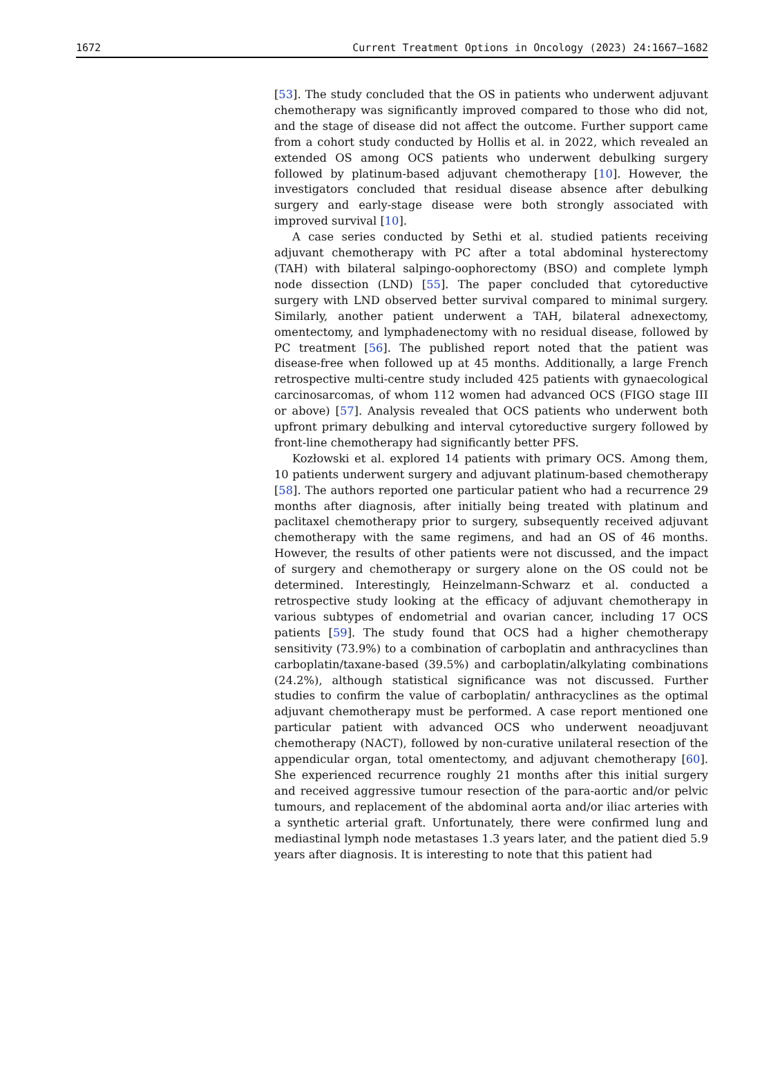1672 Current Treatment Options in Oncology (2023) 24:1667–1682
[53]. The study concluded that the OS in patients who underwent adjuvant chemotherapy was significantly improved compared to those who did not, and the stage of disease did not affect the outcome. Further support came from a cohort study conducted by Hollis et al. in 2022, which revealed an extended OS among OCS patients who underwent debulking surgery followed by platinum-based adjuvant chemotherapy [10]. However, the investigators concluded that residual disease absence after debulking surgery and early-stage disease were both strongly associated with improved survival [10].
A case series conducted by Sethi et al. studied patients receiving adjuvant chemotherapy with PC after a total abdominal hysterectomy (TAH) with bilateral salpingo-oophorectomy (BSO) and complete lymph node dissection (LND) [55]. The paper concluded that cytoreductive surgery with LND observed better survival compared to minimal surgery. Similarly, another patient underwent a TAH, bilateral adnexectomy, omentectomy, and lymphadenectomy with no residual disease, followed by PC treatment [56]. The published report noted that the patient was disease-free when followed up at 45 months. Additionally, a large French retrospective multi-centre study included 425 patients with gynaecological carcinosarcomas, of whom 112 women had advanced OCS (FIGO stage III or above) [57]. Analysis revealed that OCS patients who underwent both upfront primary debulking and interval cytoreductive surgery followed by front-line chemotherapy had significantly better PFS.
Kozłowski et al. explored 14 patients with primary OCS. Among them, 10 patients underwent surgery and adjuvant platinum-based chemotherapy [58]. The authors reported one particular patient who had a recurrence 29 months after diagnosis, after initially being treated with platinum and paclitaxel chemotherapy prior to surgery, subsequently received adjuvant chemotherapy with the same regimens, and had an OS of 46 months. However, the results of other patients were not discussed, and the impact of surgery and chemotherapy or surgery alone on the OS could not be determined. Interestingly, Heinzelmann-Schwarz et al. conducted a retrospective study looking at the efficacy of adjuvant chemotherapy in various subtypes of endometrial and ovarian cancer, including 17 OCS patients [59]. The study found that OCS had a higher chemotherapy sensitivity (73.9%) to a combination of carboplatin and anthracyclines than carboplatin/taxane-based (39.5%) and carboplatin/alkylating combinations (24.2%), although statistical significance was not discussed. Further studies to confirm the value of carboplatin/ anthracyclines as the optimal adjuvant chemotherapy must be performed. A case report mentioned one particular patient with advanced OCS who underwent neoadjuvant chemotherapy (NACT), followed by non-curative unilateral resection of the appendicular organ, total omentectomy, and adjuvant chemotherapy [60]. She experienced recurrence roughly 21 months after this initial surgery and received aggressive tumour resection of the para-aortic and/or pelvic tumours, and replacement of the abdominal aorta and/or iliac arteries with a synthetic arterial graft. Unfortunately, there were confirmed lung and mediastinal lymph node metastases 1.3 years later, and the patient died 5.9 years after diagnosis. It is interesting to note that this patient had